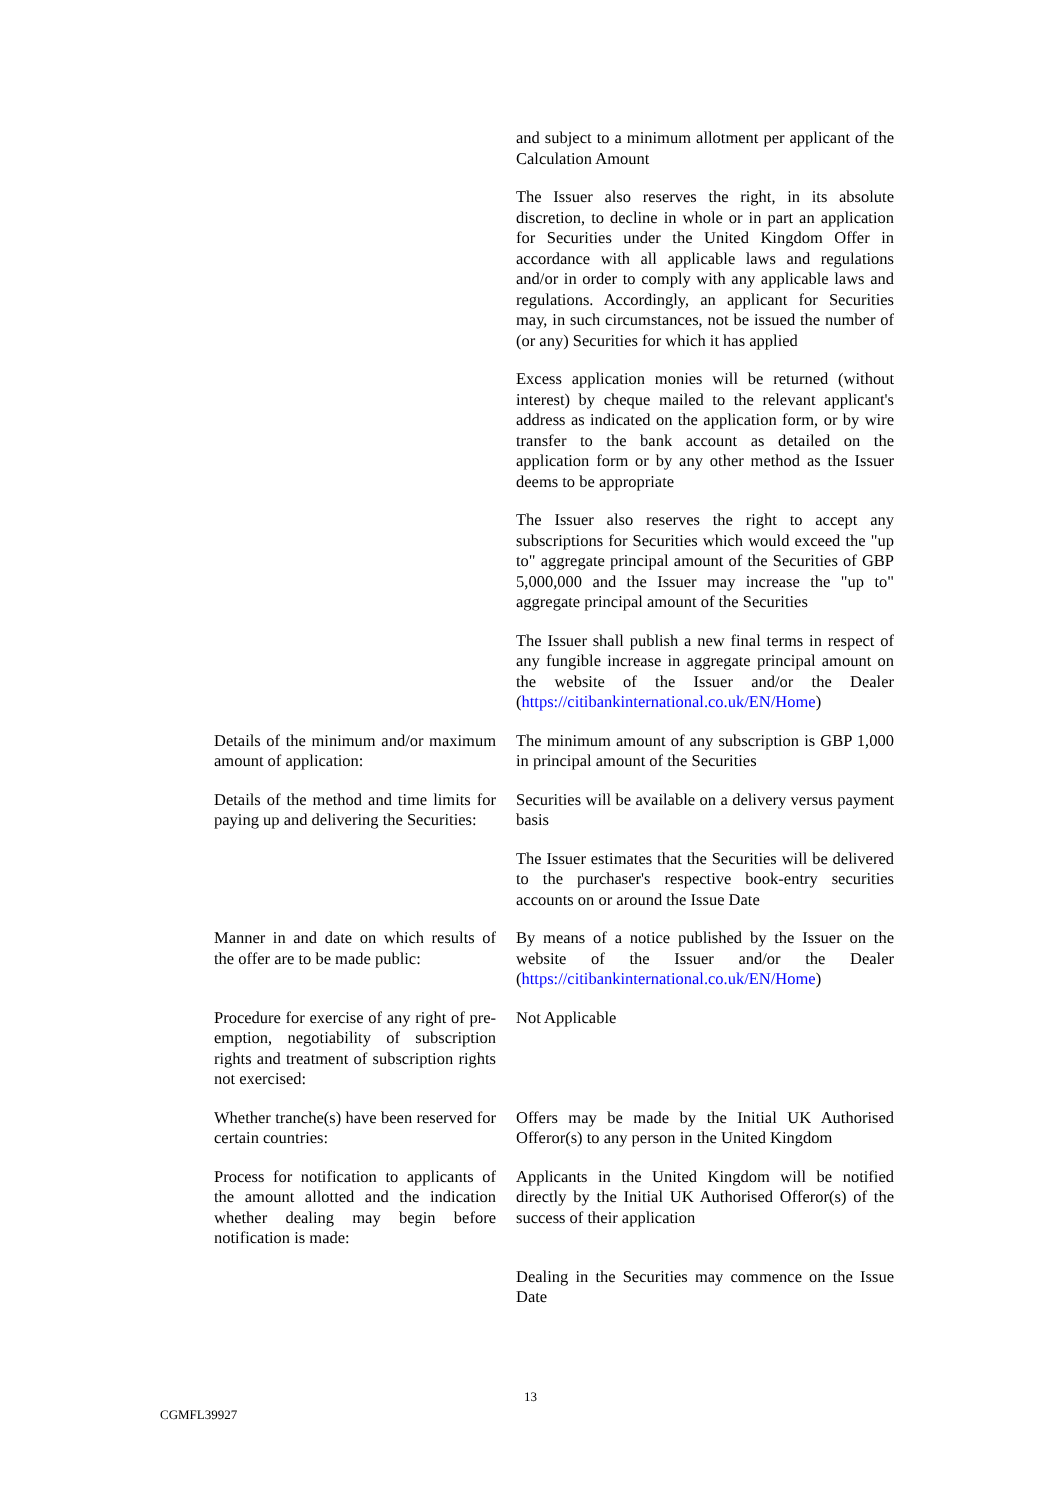| | and subject to a minimum allotment per applicant of the Calculation Amount |
| | The Issuer also reserves the right, in its absolute discretion, to decline in whole or in part an application for Securities under the United Kingdom Offer in accordance with all applicable laws and regulations and/or in order to comply with any applicable laws and regulations. Accordingly, an applicant for Securities may, in such circumstances, not be issued the number of (or any) Securities for which it has applied |
| | Excess application monies will be returned (without interest) by cheque mailed to the relevant applicant's address as indicated on the application form, or by wire transfer to the bank account as detailed on the application form or by any other method as the Issuer deems to be appropriate |
| | The Issuer also reserves the right to accept any subscriptions for Securities which would exceed the "up to" aggregate principal amount of the Securities of GBP 5,000,000 and the Issuer may increase the "up to" aggregate principal amount of the Securities |
| | The Issuer shall publish a new final terms in respect of any fungible increase in aggregate principal amount on the website of the Issuer and/or the Dealer ( https://citibankinternational.co.uk/EN/Home ) |
| Details of the minimum and/or maximum amount of application: | The minimum amount of any subscription is GBP 1,000 in principal amount of the Securities |
| Details of the method and time limits for paying up and delivering the Securities: | Securities will be available on a delivery versus payment basis |
| | The Issuer estimates that the Securities will be delivered to the purchaser's respective book-entry securities accounts on or around the Issue Date |
| Manner in and date on which results of the offer are to be made public: | By means of a notice published by the Issuer on the website of the Issuer and/or the Dealer ( https://citibankinternational.co.uk/EN/Home ) |
| Procedure for exercise of any right of pre-emption, negotiability of subscription rights and treatment of subscription rights not exercised: | Not Applicable |
| Whether tranche(s) have been reserved for certain countries: | Offers may be made by the Initial UK Authorised Offeror(s) to any person in the United Kingdom |
| Process for notification to applicants of the amount allotted and the indication whether dealing may begin before notification is made: | Applicants in the United Kingdom will be notified directly by the Initial UK Authorised Offeror(s) of the success of their application |
| | Dealing in the Securities may commence on the Issue Date |
13
CGMFL39927